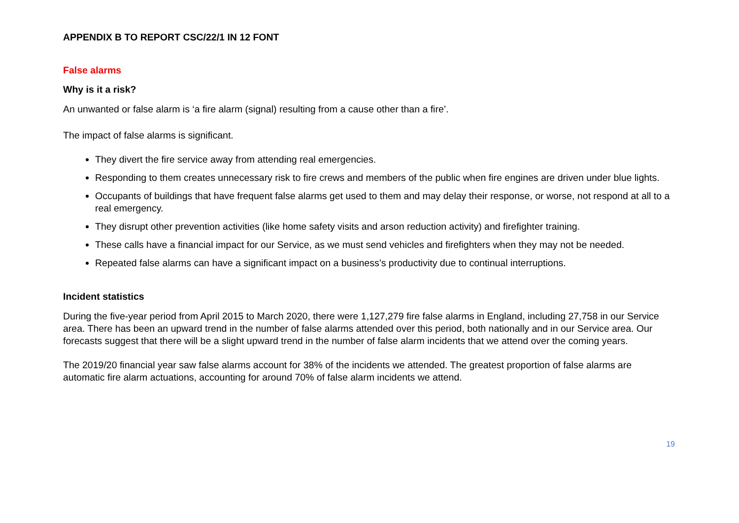APPENDIX B TO REPORT CSC/22/1 IN 12 FONT
False alarms
Why is it a risk?
An unwanted or false alarm is ‘a fire alarm (signal) resulting from a cause other than a fire’.
The impact of false alarms is significant.
They divert the fire service away from attending real emergencies.
Responding to them creates unnecessary risk to fire crews and members of the public when fire engines are driven under blue lights.
Occupants of buildings that have frequent false alarms get used to them and may delay their response, or worse, not respond at all to a real emergency.
They disrupt other prevention activities (like home safety visits and arson reduction activity) and firefighter training.
These calls have a financial impact for our Service, as we must send vehicles and firefighters when they may not be needed.
Repeated false alarms can have a significant impact on a business’s productivity due to continual interruptions.
Incident statistics
During the five-year period from April 2015 to March 2020, there were 1,127,279 fire false alarms in England, including 27,758 in our Service area. There has been an upward trend in the number of false alarms attended over this period, both nationally and in our Service area. Our forecasts suggest that there will be a slight upward trend in the number of false alarm incidents that we attend over the coming years.
The 2019/20 financial year saw false alarms account for 38% of the incidents we attended. The greatest proportion of false alarms are automatic fire alarm actuations, accounting for around 70% of false alarm incidents we attend.
19